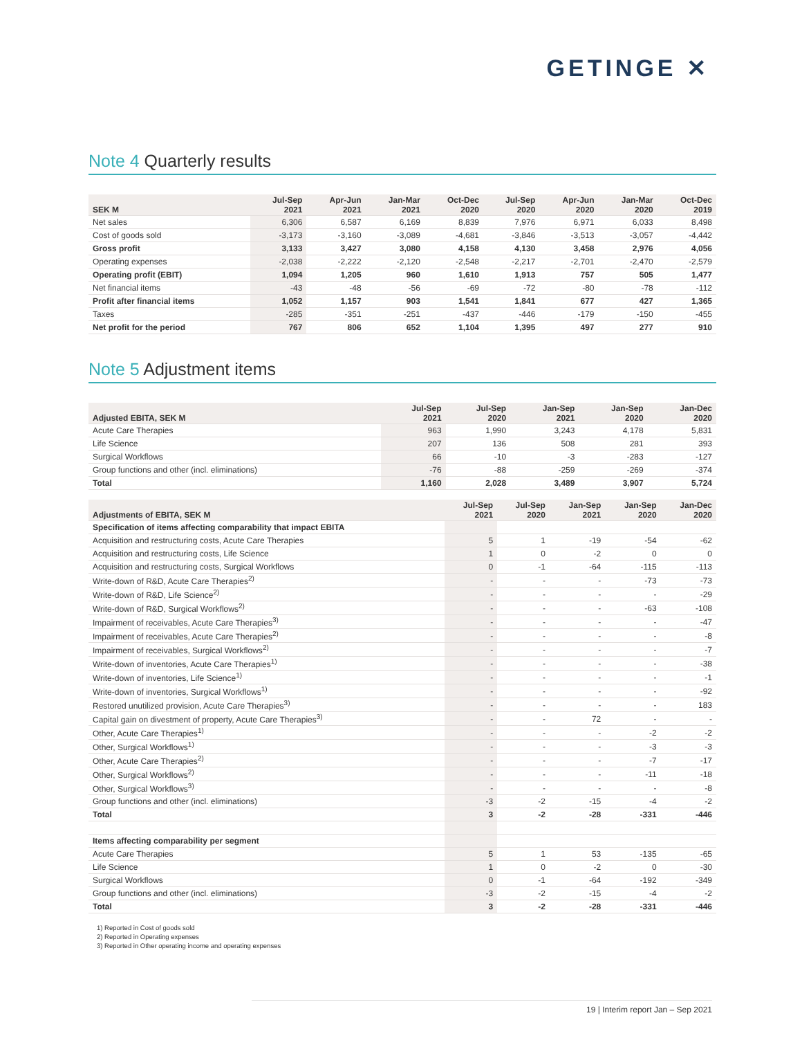GETINGE ✕
Note 4 Quarterly results
| SEK M | Jul-Sep 2021 | Apr-Jun 2021 | Jan-Mar 2021 | Oct-Dec 2020 | Jul-Sep 2020 | Apr-Jun 2020 | Jan-Mar 2020 | Oct-Dec 2019 |
| --- | --- | --- | --- | --- | --- | --- | --- | --- |
| Net sales | 6,306 | 6,587 | 6,169 | 8,839 | 7,976 | 6,971 | 6,033 | 8,498 |
| Cost of goods sold | -3,173 | -3,160 | -3,089 | -4,681 | -3,846 | -3,513 | -3,057 | -4,442 |
| Gross profit | 3,133 | 3,427 | 3,080 | 4,158 | 4,130 | 3,458 | 2,976 | 4,056 |
| Operating expenses | -2,038 | -2,222 | -2,120 | -2,548 | -2,217 | -2,701 | -2,470 | -2,579 |
| Operating profit (EBIT) | 1,094 | 1,205 | 960 | 1,610 | 1,913 | 757 | 505 | 1,477 |
| Net financial items | -43 | -48 | -56 | -69 | -72 | -80 | -78 | -112 |
| Profit after financial items | 1,052 | 1,157 | 903 | 1,541 | 1,841 | 677 | 427 | 1,365 |
| Taxes | -285 | -351 | -251 | -437 | -446 | -179 | -150 | -455 |
| Net profit for the period | 767 | 806 | 652 | 1,104 | 1,395 | 497 | 277 | 910 |
Note 5 Adjustment items
| Adjusted EBITA, SEK M | Jul-Sep 2021 | Jul-Sep 2020 | Jan-Sep 2021 | Jan-Sep 2020 | Jan-Dec 2020 |
| --- | --- | --- | --- | --- | --- |
| Acute Care Therapies | 963 | 1,990 | 3,243 | 4,178 | 5,831 |
| Life Science | 207 | 136 | 508 | 281 | 393 |
| Surgical Workflows | 66 | -10 | -3 | -283 | -127 |
| Group functions and other (incl. eliminations) | -76 | -88 | -259 | -269 | -374 |
| Total | 1,160 | 2,028 | 3,489 | 3,907 | 5,724 |
| Adjustments of EBITA, SEK M | Jul-Sep 2021 | Jul-Sep 2020 | Jan-Sep 2021 | Jan-Sep 2020 | Jan-Dec 2020 |
| --- | --- | --- | --- | --- | --- |
| Specification of items affecting comparability that impact EBITA | | | | | |
| Acquisition and restructuring costs, Acute Care Therapies | 5 | 1 | -19 | -54 | -62 |
| Acquisition and restructuring costs, Life Science | 1 | 0 | -2 | 0 | 0 |
| Acquisition and restructuring costs, Surgical Workflows | 0 | -1 | -64 | -115 | -113 |
| Write-down of R&D, Acute Care Therapies<sup>2)</sup> | - | - | - | -73 | -73 |
| Write-down of R&D, Life Science<sup>2)</sup> | - | - | - | - | -29 |
| Write-down of R&D, Surgical Workflows<sup>2)</sup> | - | - | - | -63 | -108 |
| Impairment of receivables, Acute Care Therapies<sup>3)</sup> | - | - | - | - | -47 |
| Impairment of receivables, Acute Care Therapies<sup>2)</sup> | - | - | - | - | -8 |
| Impairment of receivables, Surgical Workflows<sup>2)</sup> | - | - | - | - | -7 |
| Write-down of inventories, Acute Care Therapies<sup>1)</sup> | - | - | - | - | -38 |
| Write-down of inventories, Life Science<sup>1)</sup> | - | - | - | - | -1 |
| Write-down of inventories, Surgical Workflows<sup>1)</sup> | - | - | - | - | -92 |
| Restored unutilized provision, Acute Care Therapies<sup>3)</sup> | - | - | - | - | 183 |
| Capital gain on divestment of property, Acute Care Therapies<sup>3)</sup> | - | - | 72 | - | - |
| Other, Acute Care Therapies<sup>1)</sup> | - | - | - | -2 | -2 |
| Other, Surgical Workflows<sup>1)</sup> | - | - | - | -3 | -3 |
| Other, Acute Care Therapies<sup>2)</sup> | - | - | - | -7 | -17 |
| Other, Surgical Workflows<sup>2)</sup> | - | - | - | -11 | -18 |
| Other, Surgical Workflows<sup>3)</sup> | - | - | - | - | -8 |
| Group functions and other (incl. eliminations) | -3 | -2 | -15 | -4 | -2 |
| Total | 3 | -2 | -28 | -331 | -446 |
| Items affecting comparability per segment | | | | | |
| Acute Care Therapies | 5 | 1 | 53 | -135 | -65 |
| Life Science | 1 | 0 | -2 | 0 | -30 |
| Surgical Workflows | 0 | -1 | -64 | -192 | -349 |
| Group functions and other (incl. eliminations) | -3 | -2 | -15 | -4 | -2 |
| Total | 3 | -2 | -28 | -331 | -446 |
1) Reported in Cost of goods sold
2) Reported in Operating expenses
3) Reported in Other operating income and operating expenses
19 | Interim report Jan – Sep 2021